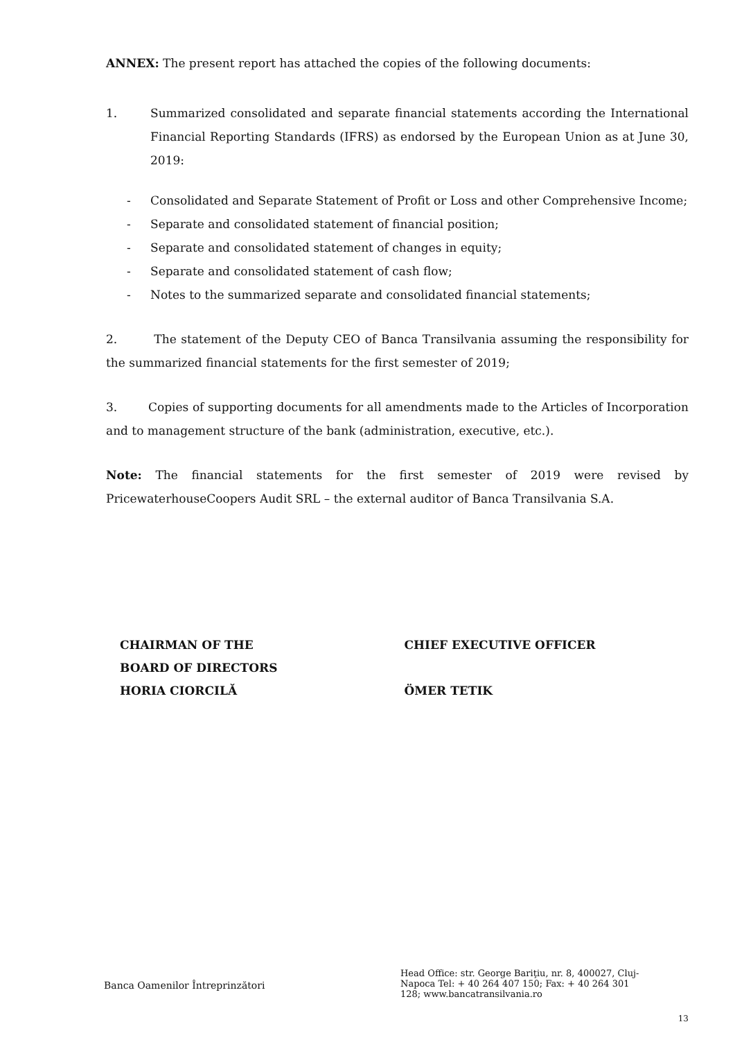ANNEX: The present report has attached the copies of the following documents:
1. Summarized consolidated and separate financial statements according the International Financial Reporting Standards (IFRS) as endorsed by the European Union as at June 30, 2019:
- Consolidated and Separate Statement of Profit or Loss and other Comprehensive Income;
- Separate and consolidated statement of financial position;
- Separate and consolidated statement of changes in equity;
- Separate and consolidated statement of cash flow;
- Notes to the summarized separate and consolidated financial statements;
2. The statement of the Deputy CEO of Banca Transilvania assuming the responsibility for the summarized financial statements for the first semester of 2019;
3. Copies of supporting documents for all amendments made to the Articles of Incorporation and to management structure of the bank (administration, executive, etc.).
Note: The financial statements for the first semester of 2019 were revised by PricewaterhouseCoopers Audit SRL – the external auditor of Banca Transilvania S.A.
CHAIRMAN OF THE
BOARD OF DIRECTORS
HORIA CIORCILĂ
CHIEF EXECUTIVE OFFICER
ÖMER TETIK
Banca Oamenilor Întreprinzători
Head Office: str. George Bariţiu, nr. 8, 400027, Cluj-Napoca Tel: + 40 264 407 150; Fax: + 40 264 301 128; www.bancatransilvania.ro
13